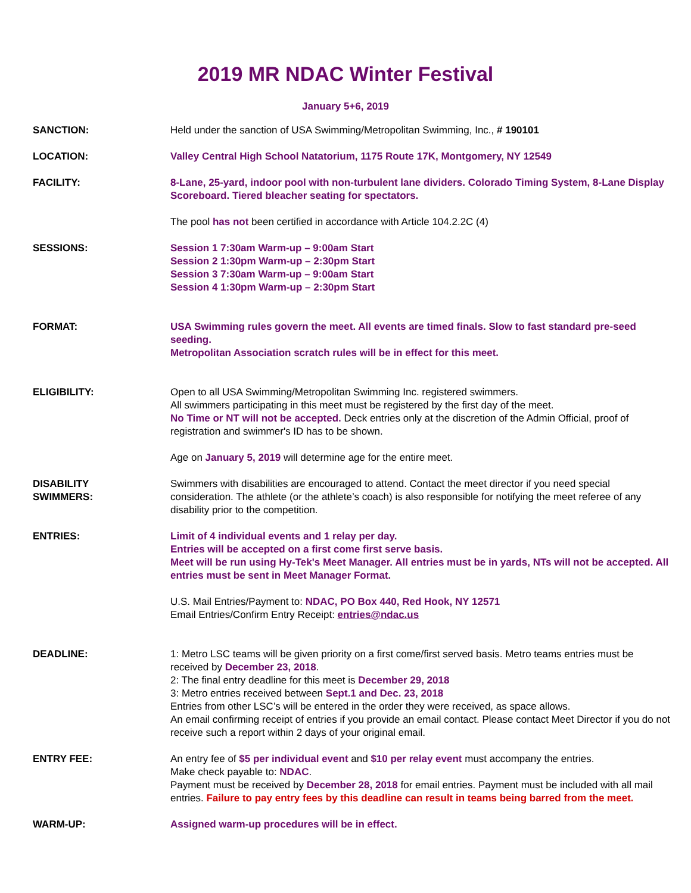2019 MR NDAC Winter Festival
January 5+6, 2019
SANCTION: Held under the sanction of USA Swimming/Metropolitan Swimming, Inc., # 190101
LOCATION: Valley Central High School Natatorium, 1175 Route 17K, Montgomery, NY 12549
FACILITY: 8-Lane, 25-yard, indoor pool with non-turbulent lane dividers. Colorado Timing System, 8-Lane Display Scoreboard. Tiered bleacher seating for spectators.
The pool has not been certified in accordance with Article 104.2.2C (4)
SESSIONS: Session 1 7:30am Warm-up – 9:00am Start
Session 2 1:30pm Warm-up – 2:30pm Start
Session 3 7:30am Warm-up – 9:00am Start
Session 4 1:30pm Warm-up – 2:30pm Start
FORMAT: USA Swimming rules govern the meet. All events are timed finals. Slow to fast standard pre-seed seeding.
Metropolitan Association scratch rules will be in effect for this meet.
ELIGIBILITY: Open to all USA Swimming/Metropolitan Swimming Inc. registered swimmers.
All swimmers participating in this meet must be registered by the first day of the meet.
No Time or NT will not be accepted. Deck entries only at the discretion of the Admin Official, proof of registration and swimmer's ID has to be shown.
Age on January 5, 2019 will determine age for the entire meet.
DISABILITY
SWIMMERS:
Swimmers with disabilities are encouraged to attend. Contact the meet director if you need special consideration. The athlete (or the athlete’s coach) is also responsible for notifying the meet referee of any disability prior to the competition.
ENTRIES: Limit of 4 individual events and 1 relay per day.
Entries will be accepted on a first come first serve basis.
Meet will be run using Hy-Tek's Meet Manager. All entries must be in yards, NTs will not be accepted. All entries must be sent in Meet Manager Format.
U.S. Mail Entries/Payment to: NDAC, PO Box 440, Red Hook, NY 12571
Email Entries/Confirm Entry Receipt: entries@ndac.us
DEADLINE: 1: Metro LSC teams will be given priority on a first come/first served basis. Metro teams entries must be received by December 23, 2018.
2: The final entry deadline for this meet is December 29, 2018
3: Metro entries received between Sept.1 and Dec. 23, 2018
Entries from other LSC’s will be entered in the order they were received, as space allows.
An email confirming receipt of entries if you provide an email contact. Please contact Meet Director if you do not receive such a report within 2 days of your original email.
ENTRY FEE: An entry fee of $5 per individual event and $10 per relay event must accompany the entries.
Make check payable to: NDAC.
Payment must be received by December 28, 2018 for email entries. Payment must be included with all mail entries. Failure to pay entry fees by this deadline can result in teams being barred from the meet.
WARM-UP: Assigned warm-up procedures will be in effect.